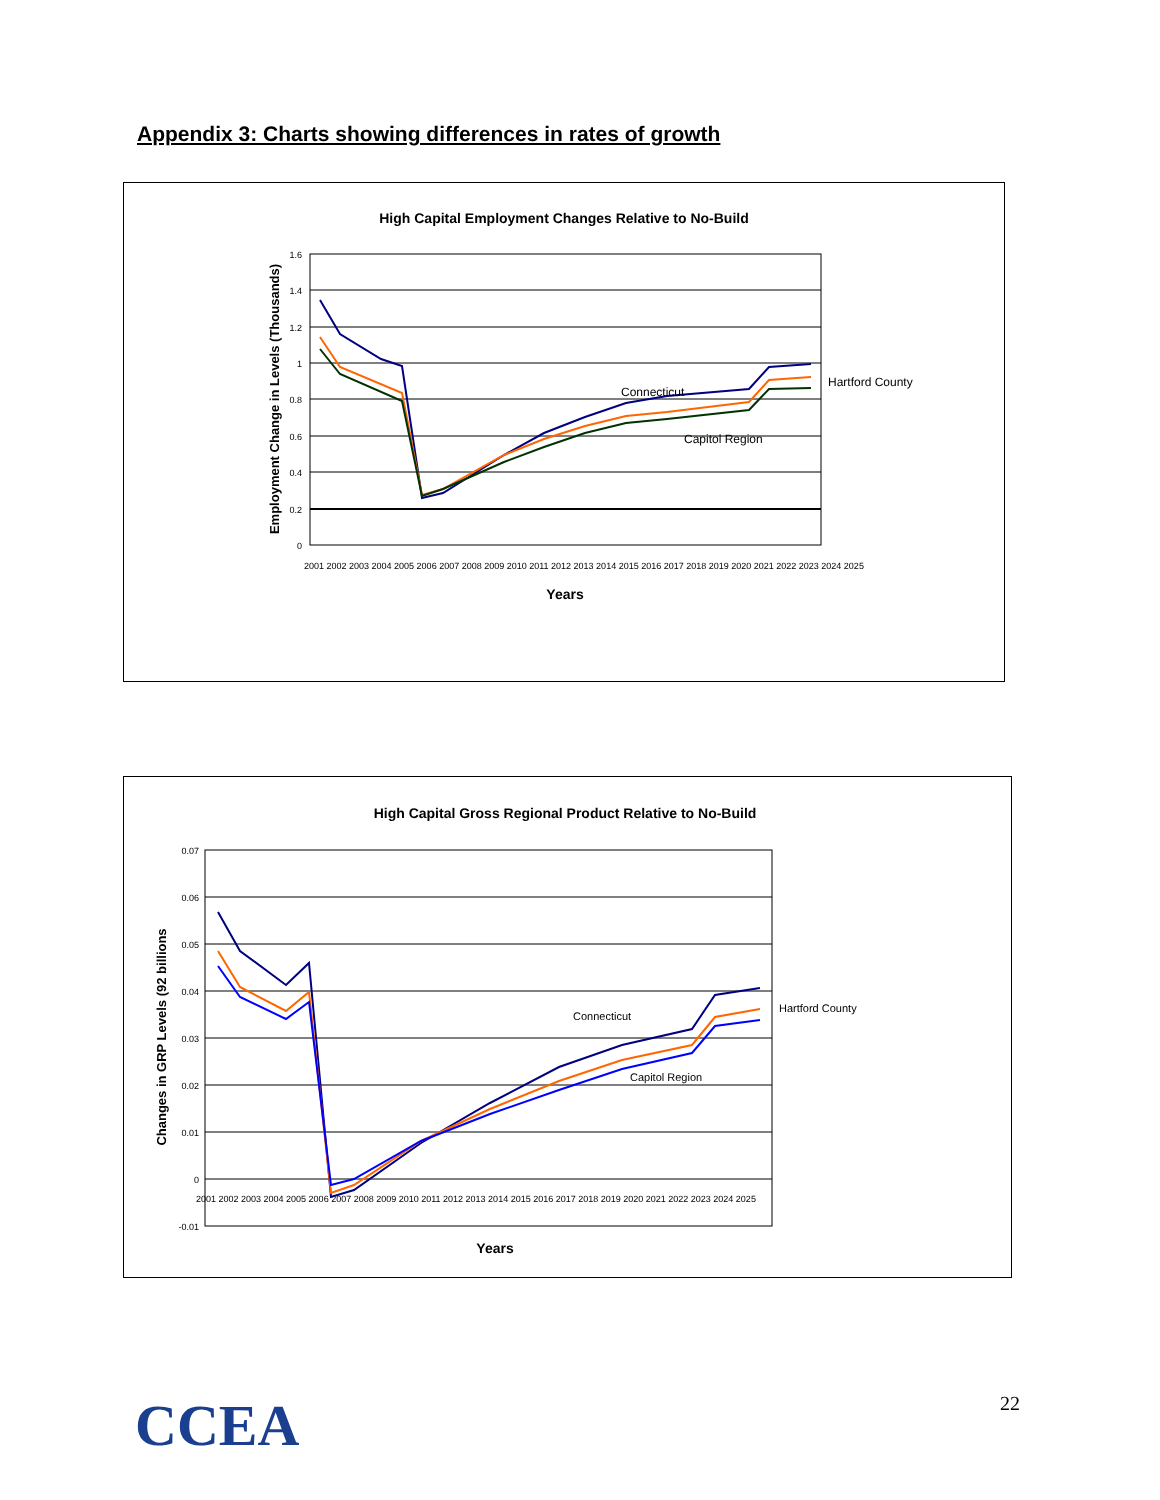Appendix 3: Charts showing differences in rates of growth
High Capital Employment Changes Relative to No-Build
1.6
1.4
1.2
1
0.8
0.6
0.4
0.2
0
Employment Change in Levels (Thousands)
2001 2002 2003 2004 2005 2006 2007 2008 2009 2010 2011 2012 2013 2014 2015 2016 2017 2018 2019 2020 2021 2022 2023 2024 2025
Years
Connecticut
Capitol Region
Hartford County
High Capital Gross Regional Product Relative to No-Build
0.07
0.06
0.05
0.04
0.03
0.02
0.01
0
-0.01
Changes in GRP Levels (92 billions
2001 2002 2003 2004 2005 2006 2007 2008 2009 2010 2011 2012 2013 2014 2015 2016 2017 2018 2019 2020 2021 2022 2023 2024 2025
Years
Connecticut
Capitol Region
Hartford County
CCEA 22